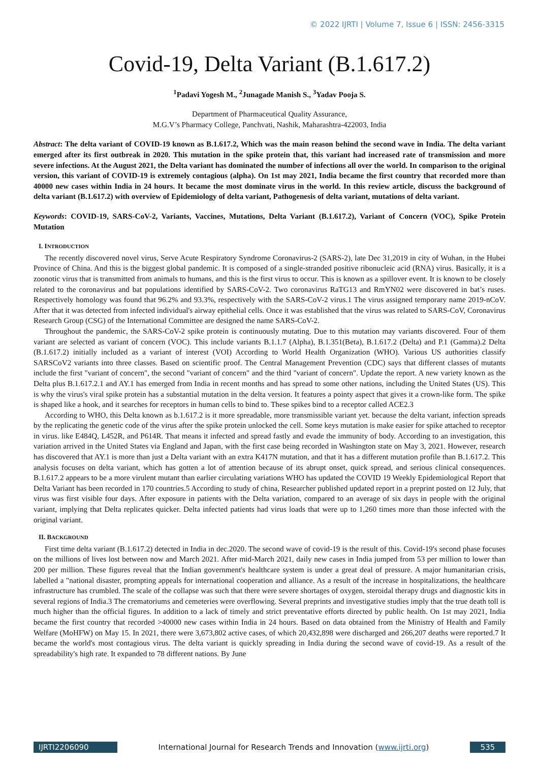© 2022 IJRTI | Volume 7, Issue 6 | ISSN: 2456-3315
Covid-19, Delta Variant (B.1.617.2)
<sup>1</sup> Padavi Yogesh M., <sup>2</sup>Junagade Manish S., <sup>3</sup>Yadav Pooja S.
Department of Pharmaceutical Quality Assurance,
M.G.V’s Pharmacy College, Panchvati, Nashik, Maharashtra-422003, India
Abstract: The delta variant of COVID-19 known as B.1.617.2, Which was the main reason behind the second wave in India. The delta variant emerged after its first outbreak in 2020. This mutation in the spike protein that, this variant had increased rate of transmission and more severe infections. At the August 2021, the Delta variant has dominated the number of infections all over the world. In comparison to the original version, this variant of COVID-19 is extremely contagious (alpha). On 1st may 2021, India became the first country that recorded more than 40000 new cases within India in 24 hours. It became the most dominate virus in the world. In this review article, discuss the background of delta variant (B.1.617.2) with overview of Epidemiology of delta variant, Pathogenesis of delta variant, mutations of delta variant.
Keywords: COVID-19, SARS-CoV-2, Variants, Vaccines, Mutations, Delta Variant (B.1.617.2), Variant of Concern (VOC), Spike Protein Mutation
I. INTRODUCTION
The recently discovered novel virus, Serve Acute Respiratory Syndrome Coronavirus-2 (SARS-2), late Dec 31,2019 in city of Wuhan, in the Hubei Province of China. And this is the biggest global pandemic. It is composed of a single-stranded positive ribonucleic acid (RNA) virus. Basically, it is a zoonotic virus that is transmitted from animals to humans, and this is the first virus to occur. This is known as a spillover event. It is known to be closely related to the coronavirus and bat populations identified by SARS-CoV-2. Two coronavirus RaTG13 and RmYN02 were discovered in bat’s ruses. Respectively homology was found that 96.2% and 93.3%, respectively with the SARS-CoV-2 virus.1 The virus assigned temporary name 2019-nCoV. After that it was detected from infected individual's airway epithelial cells. Once it was established that the virus was related to SARS-CoV, Coronavirus Research Group (CSG) of the International Committee are designed the name SARS-CoV-2.
Throughout the pandemic, the SARS-CoV-2 spike protein is continuously mutating. Due to this mutation may variants discovered. Four of them variant are selected as variant of concern (VOC). This include variants B.1.1.7 (Alpha), B.1.351(Beta), B.1.617.2 (Delta) and P.1 (Gamma).2 Delta (B.1.617.2) initially included as a variant of interest (VOI) According to World Health Organization (WHO). Various US authorities classify SARSCoV2 variants into three classes. Based on scientific proof. The Central Management Prevention (CDC) says that different classes of mutants include the first "variant of concern", the second "variant of concern" and the third "variant of concern". Update the report. A new variety known as the Delta plus B.1.617.2.1 and AY.1 has emerged from India in recent months and has spread to some other nations, including the United States (US). This is why the virus's viral spike protein has a substantial mutation in the delta version. It features a pointy aspect that gives it a crown-like form. The spike is shaped like a hook, and it searches for receptors in human cells to bind to. These spikes bind to a receptor called ACE2.3
According to WHO, this Delta known as b.1.617.2 is it more spreadable, more transmissible variant yet. because the delta variant, infection spreads by the replicating the genetic code of the virus after the spike protein unlocked the cell. Some keys mutation is make easier for spike attached to receptor in virus. like E484Q, L452R, and P614R. That means it infected and spread fastly and evade the immunity of body. According to an investigation, this variation arrived in the United States via England and Japan, with the first case being recorded in Washington state on May 3, 2021. However, research has discovered that AY.1 is more than just a Delta variant with an extra K417N mutation, and that it has a different mutation profile than B.1.617.2. This analysis focuses on delta variant, which has gotten a lot of attention because of its abrupt onset, quick spread, and serious clinical consequences. B.1.617.2 appears to be a more virulent mutant than earlier circulating variations WHO has updated the COVID 19 Weekly Epidemiological Report that Delta Variant has been recorded in 170 countries.5 According to study of china, Researcher published updated report in a preprint posted on 12 July, that virus was first visible four days. After exposure in patients with the Delta variation, compared to an average of six days in people with the original variant, implying that Delta replicates quicker. Delta infected patients had virus loads that were up to 1,260 times more than those infected with the original variant.
II. BACKGROUND
First time delta variant (B.1.617.2) detected in India in dec.2020. The second wave of covid-19 is the result of this. Covid-19's second phase focuses on the millions of lives lost between now and March 2021. After mid-March 2021, daily new cases in India jumped from 53 per million to lower than 200 per million. These figures reveal that the Indian government's healthcare system is under a great deal of pressure. A major humanitarian crisis, labelled a "national disaster, prompting appeals for international cooperation and alliance. As a result of the increase in hospitalizations, the healthcare infrastructure has crumbled. The scale of the collapse was such that there were severe shortages of oxygen, steroidal therapy drugs and diagnostic kits in several regions of India.3 The crematoriums and cemeteries were overflowing. Several preprints and investigative studies imply that the true death toll is much higher than the official figures. In addition to a lack of timely and strict preventative efforts directed by public health. On 1st may 2021, India became the first country that recorded >40000 new cases within India in 24 hours. Based on data obtained from the Ministry of Health and Family Welfare (MoHFW) on May 15. In 2021, there were 3,673,802 active cases, of which 20,432,898 were discharged and 266,207 deaths were reported.7 It became the world's most contagious virus. The delta variant is quickly spreading in India during the second wave of covid-19. As a result of the spreadability's high rate. It expanded to 78 different nations. By June
IJRTI2206090 International Journal for Research Trends and Innovation (www.ijrti.org)
535